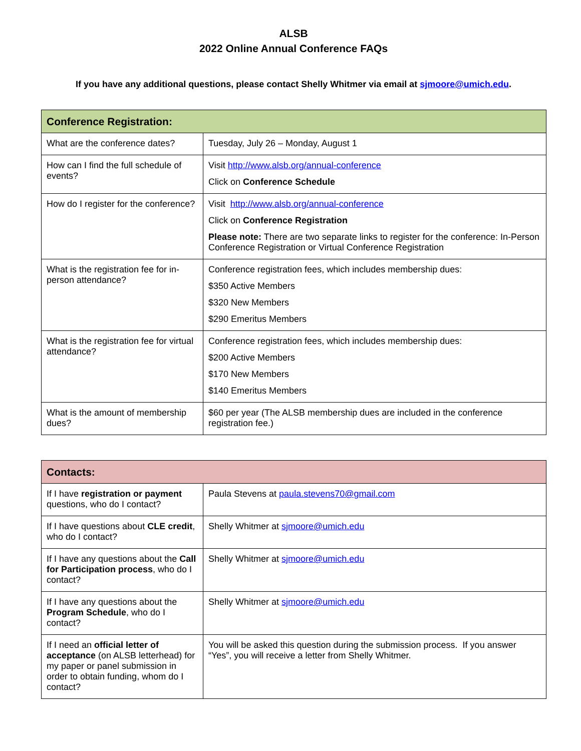ALSB
2022 Online Annual Conference FAQs
If you have any additional questions, please contact Shelly Whitmer via email at sjmoore@umich.edu.
| Conference Registration: | |
| --- | --- |
| What are the conference dates? | Tuesday, July 26 – Monday, August 1 |
| How can I find the full schedule of events? | Visit http://www.alsb.org/annual-conference Click on Conference Schedule |
| How do I register for the conference? | Visit http://www.alsb.org/annual-conference Click on Conference Registration Please note: There are two separate links to register for the conference: In-Person Conference Registration or Virtual Conference Registration |
| What is the registration fee for in-person attendance? | Conference registration fees, which includes membership dues: $350 Active Members $320 New Members $290 Emeritus Members |
| What is the registration fee for virtual attendance? | Conference registration fees, which includes membership dues: $200 Active Members $170 New Members $140 Emeritus Members |
| What is the amount of membership dues? | $60 per year (The ALSB membership dues are included in the conference registration fee.) |
| Contacts: | |
| --- | --- |
| If I have registration or payment questions, who do I contact? | Paula Stevens at paula.stevens70@gmail.com |
| If I have questions about CLE credit , who do I contact? | Shelly Whitmer at sjmoore@umich.edu |
| If I have any questions about the Call for Participation process , who do I contact? | Shelly Whitmer at sjmoore@umich.edu |
| If I have any questions about the Program Schedule , who do I contact? | Shelly Whitmer at sjmoore@umich.edu |
| If I need an official letter of acceptance (on ALSB letterhead) for my paper or panel submission in order to obtain funding, whom do I contact? | You will be asked this question during the submission process. If you answer “Yes”, you will receive a letter from Shelly Whitmer. |